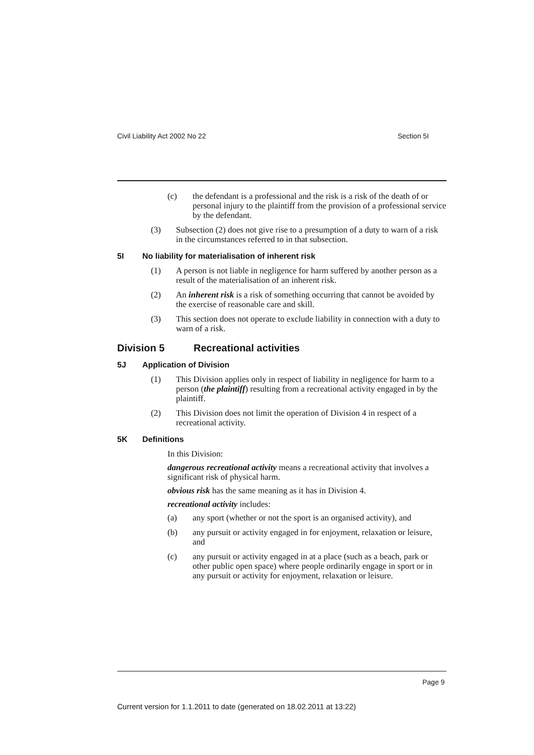Civil Liability Act 2002 No 22 Section 5I
(c) the defendant is a professional and the risk is a risk of the death of or personal injury to the plaintiff from the provision of a professional service by the defendant.
(3) Subsection (2) does not give rise to a presumption of a duty to warn of a risk in the circumstances referred to in that subsection.
5I No liability for materialisation of inherent risk
(1) A person is not liable in negligence for harm suffered by another person as a result of the materialisation of an inherent risk.
(2) An inherent risk is a risk of something occurring that cannot be avoided by the exercise of reasonable care and skill.
(3) This section does not operate to exclude liability in connection with a duty to warn of a risk.
Division 5 Recreational activities
5J Application of Division
(1) This Division applies only in respect of liability in negligence for harm to a person (the plaintiff) resulting from a recreational activity engaged in by the plaintiff.
(2) This Division does not limit the operation of Division 4 in respect of a recreational activity.
5K Definitions
In this Division:
dangerous recreational activity means a recreational activity that involves a significant risk of physical harm.
obvious risk has the same meaning as it has in Division 4.
recreational activity includes:
(a) any sport (whether or not the sport is an organised activity), and
(b) any pursuit or activity engaged in for enjoyment, relaxation or leisure, and
(c) any pursuit or activity engaged in at a place (such as a beach, park or other public open space) where people ordinarily engage in sport or in any pursuit or activity for enjoyment, relaxation or leisure.
Page 9
Current version for 1.1.2011 to date (generated on 18.02.2011 at 13:22)